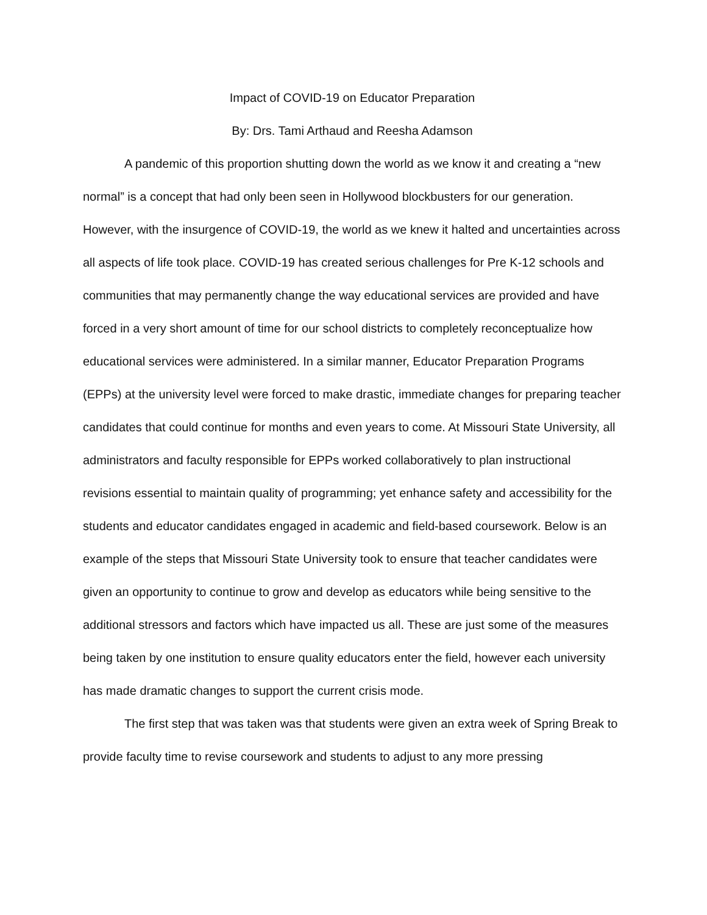Impact of COVID-19 on Educator Preparation
By: Drs. Tami Arthaud and Reesha Adamson
A pandemic of this proportion shutting down the world as we know it and creating a “new normal” is a concept that had only been seen in Hollywood blockbusters for our generation. However, with the insurgence of COVID-19, the world as we knew it halted and uncertainties across all aspects of life took place. COVID-19 has created serious challenges for Pre K-12 schools and communities that may permanently change the way educational services are provided and have forced in a very short amount of time for our school districts to completely reconceptualize how educational services were administered. In a similar manner, Educator Preparation Programs (EPPs) at the university level were forced to make drastic, immediate changes for preparing teacher candidates that could continue for months and even years to come. At Missouri State University, all administrators and faculty responsible for EPPs worked collaboratively to plan instructional revisions essential to maintain quality of programming; yet enhance safety and accessibility for the students and educator candidates engaged in academic and field-based coursework. Below is an example of the steps that Missouri State University took to ensure that teacher candidates were given an opportunity to continue to grow and develop as educators while being sensitive to the additional stressors and factors which have impacted us all. These are just some of the measures being taken by one institution to ensure quality educators enter the field, however each university has made dramatic changes to support the current crisis mode.
The first step that was taken was that students were given an extra week of Spring Break to provide faculty time to revise coursework and students to adjust to any more pressing